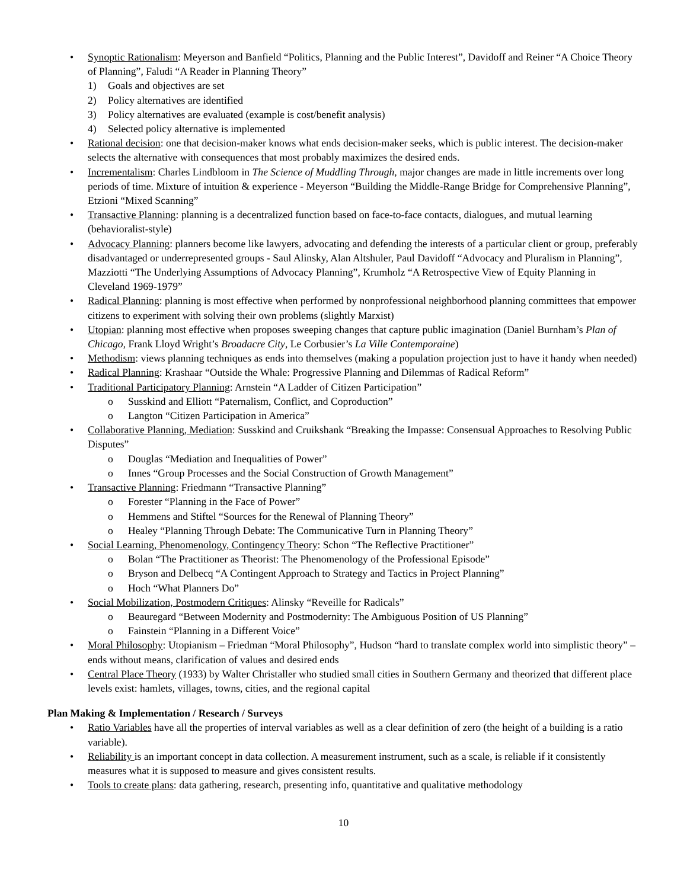Synoptic Rationalism: Meyerson and Banfield “Politics, Planning and the Public Interest”, Davidoff and Reiner “A Choice Theory of Planning”, Faludi “A Reader in Planning Theory”
1) Goals and objectives are set
2) Policy alternatives are identified
3) Policy alternatives are evaluated (example is cost/benefit analysis)
4) Selected policy alternative is implemented
Rational decision: one that decision-maker knows what ends decision-maker seeks, which is public interest. The decision-maker selects the alternative with consequences that most probably maximizes the desired ends.
Incrementalism: Charles Lindbloom in The Science of Muddling Through, major changes are made in little increments over long periods of time. Mixture of intuition & experience - Meyerson “Building the Middle-Range Bridge for Comprehensive Planning”, Etzioni “Mixed Scanning”
Transactive Planning: planning is a decentralized function based on face-to-face contacts, dialogues, and mutual learning (behavioralist-style)
Advocacy Planning: planners become like lawyers, advocating and defending the interests of a particular client or group, preferably disadvantaged or underrepresented groups - Saul Alinsky, Alan Altshuler, Paul Davidoff “Advocacy and Pluralism in Planning”, Mazziotti “The Underlying Assumptions of Advocacy Planning”, Krumholz “A Retrospective View of Equity Planning in Cleveland 1969-1979”
Radical Planning: planning is most effective when performed by nonprofessional neighborhood planning committees that empower citizens to experiment with solving their own problems (slightly Marxist)
Utopian: planning most effective when proposes sweeping changes that capture public imagination (Daniel Burnham’s Plan of Chicago, Frank Lloyd Wright’s Broadacre City, Le Corbusier’s La Ville Contemporaine)
Methodism: views planning techniques as ends into themselves (making a population projection just to have it handy when needed)
Radical Planning: Krashaar “Outside the Whale: Progressive Planning and Dilemmas of Radical Reform”
Traditional Participatory Planning: Arnstein “A Ladder of Citizen Participation”
o Susskind and Elliott “Paternalism, Conflict, and Coproduction”
o Langton “Citizen Participation in America”
Collaborative Planning, Mediation: Susskind and Cruikshank “Breaking the Impasse: Consensual Approaches to Resolving Public Disputes”
o Douglas “Mediation and Inequalities of Power”
o Innes “Group Processes and the Social Construction of Growth Management”
Transactive Planning: Friedmann “Transactive Planning”
o Forester “Planning in the Face of Power”
o Hemmens and Stiftel “Sources for the Renewal of Planning Theory”
o Healey “Planning Through Debate: The Communicative Turn in Planning Theory”
Social Learning, Phenomenology, Contingency Theory: Schon “The Reflective Practitioner”
o Bolan “The Practitioner as Theorist: The Phenomenology of the Professional Episode”
o Bryson and Delbecq “A Contingent Approach to Strategy and Tactics in Project Planning”
o Hoch “What Planners Do”
Social Mobilization, Postmodern Critiques: Alinsky “Reveille for Radicals”
o Beauregard “Between Modernity and Postmodernity: The Ambiguous Position of US Planning”
o Fainstein “Planning in a Different Voice”
Moral Philosophy: Utopianism – Friedman “Moral Philosophy”, Hudson “hard to translate complex world into simplistic theory” – ends without means, clarification of values and desired ends
Central Place Theory (1933) by Walter Christaller who studied small cities in Southern Germany and theorized that different place levels exist: hamlets, villages, towns, cities, and the regional capital
Plan Making & Implementation / Research / Surveys
Ratio Variables have all the properties of interval variables as well as a clear definition of zero (the height of a building is a ratio variable).
Reliability is an important concept in data collection. A measurement instrument, such as a scale, is reliable if it consistently measures what it is supposed to measure and gives consistent results.
Tools to create plans: data gathering, research, presenting info, quantitative and qualitative methodology
10